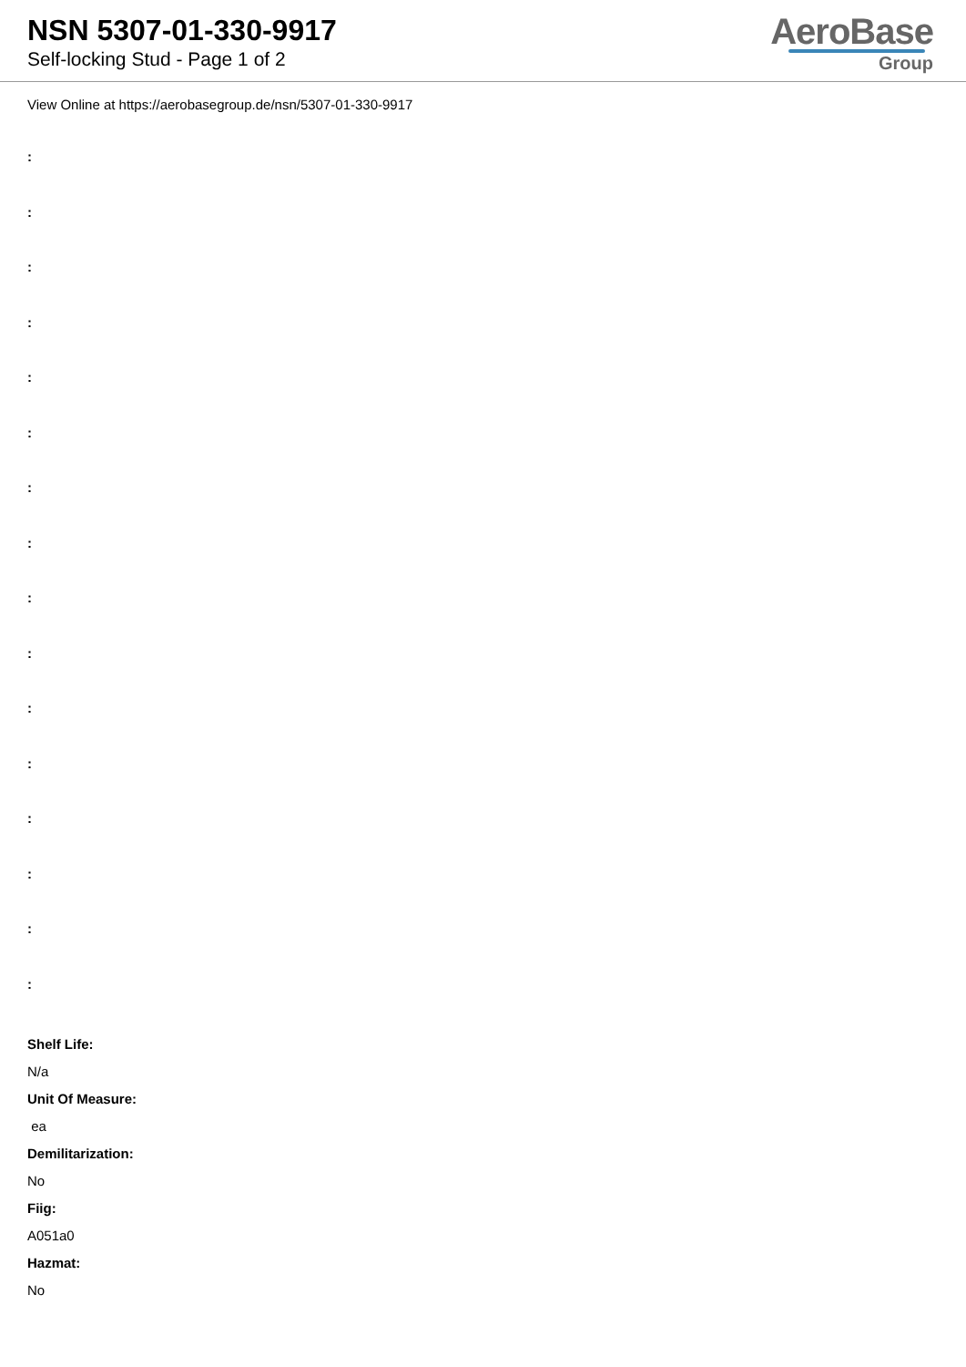NSN 5307-01-330-9917
Self-locking Stud - Page 1 of 2
AeroBase
Group
View Online at https://aerobasegroup.de/nsn/5307-01-330-9917
:
:
:
:
:
:
:
:
:
:
:
:
:
:
:
:
Shelf Life:
N/a
Unit Of Measure:
ea
Demilitarization:
No
Fiig:
A051a0
Hazmat:
No